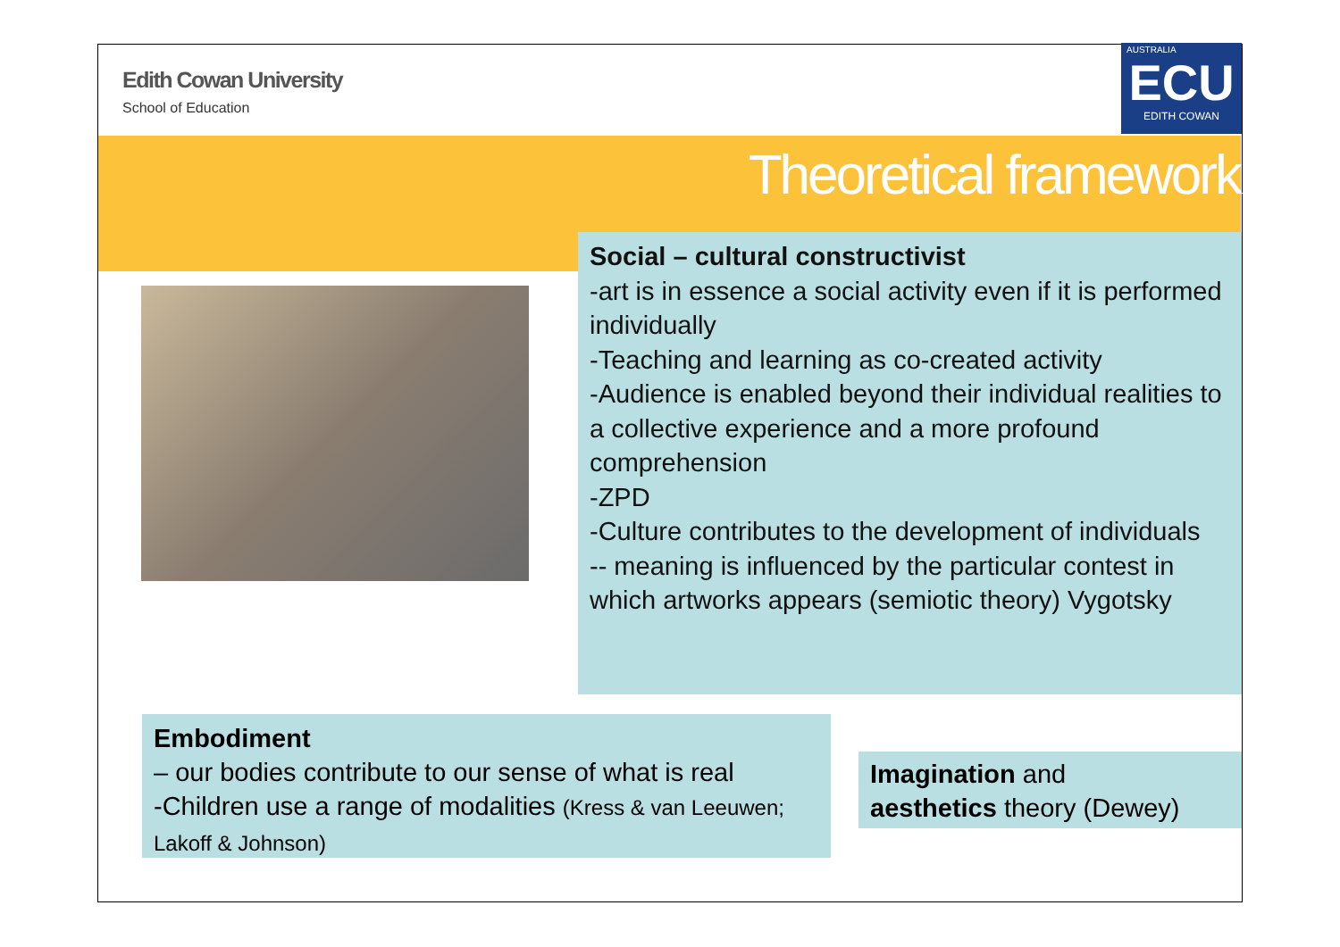Edith Cowan University
School of Education
AUSTRALIA
ECU
EDITH COWAN
Theoretical framework
Social – cultural constructivist
-art is in essence a social activity even if it is performed individually
-Teaching and learning as co-created activity
-Audience is enabled beyond their individual realities to a collective experience and a more profound comprehension
-ZPD
-Culture contributes to the development of individuals
-- meaning is influenced by the particular contest in which artworks appears (semiotic theory) Vygotsky
Embodiment
– our bodies contribute to our sense of what is real
-Children use a range of modalities (Kress & van Leeuwen; Lakoff & Johnson)
Imagination and
aesthetics theory (Dewey)